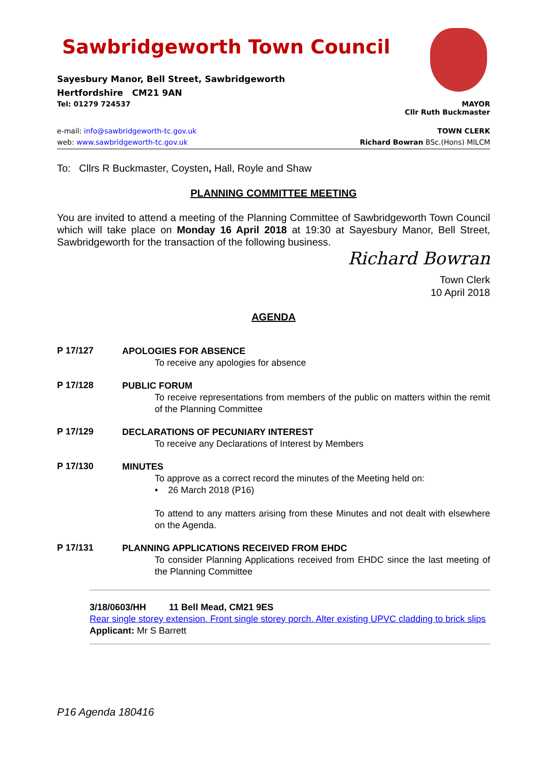Sawbridgeworth Town Council
Sayesbury Manor, Bell Street, Sawbridgeworth
Hertfordshire CM21 9AN
Tel: 01279 724537 MAYOR
Cllr Ruth Buckmaster
e-mail: info@sawbridgeworth-tc.gov.uk TOWN CLERK
web: www.sawbridgeworth-tc.gov.uk Richard Bowran BSc.(Hons) MILCM
To: Cllrs R Buckmaster, Coysten, Hall, Royle and Shaw
PLANNING COMMITTEE MEETING
You are invited to attend a meeting of the Planning Committee of Sawbridgeworth Town Council which will take place on Monday 16 April 2018 at 19:30 at Sayesbury Manor, Bell Street, Sawbridgeworth for the transaction of the following business.
Richard Bowran
Town Clerk
10 April 2018
AGENDA
P 17/127
APOLOGIES FOR ABSENCE
To receive any apologies for absence
P 17/128
PUBLIC FORUM
To receive representations from members of the public on matters within the remit of the Planning Committee
P 17/129
DECLARATIONS OF PECUNIARY INTEREST
To receive any Declarations of Interest by Members
P 17/130
MINUTES
To approve as a correct record the minutes of the Meeting held on:
• 26 March 2018 (P16)
To attend to any matters arising from these Minutes and not dealt with elsewhere on the Agenda.
P 17/131
PLANNING APPLICATIONS RECEIVED FROM EHDC
To consider Planning Applications received from EHDC since the last meeting of the Planning Committee
3/18/0603/HH 11 Bell Mead, CM21 9ES
Rear single storey extension. Front single storey porch. Alter existing UPVC cladding to brick slips
Applicant: Mr S Barrett
P16 Agenda 180416